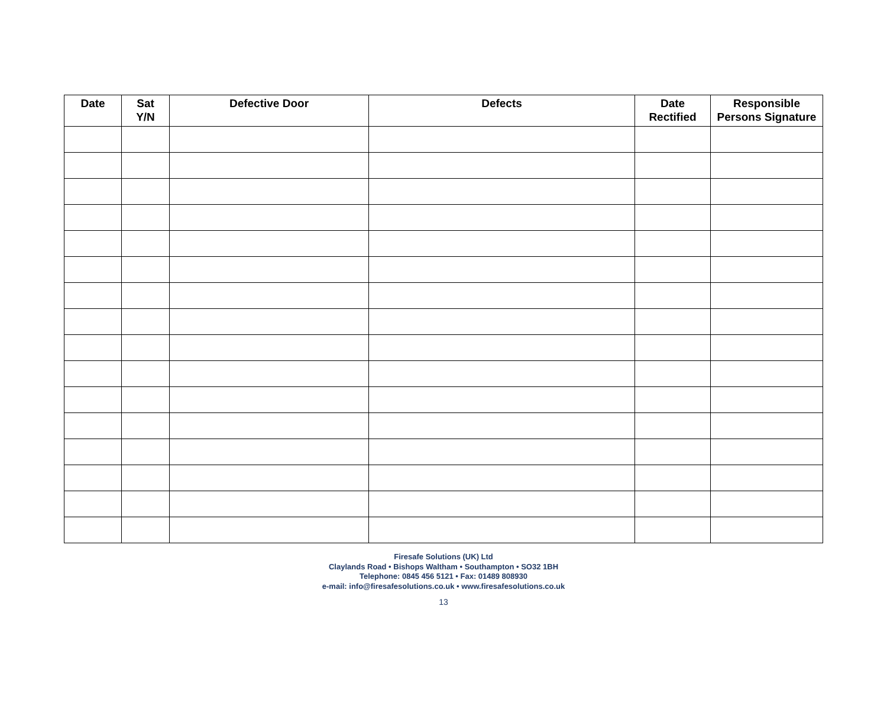| Date | Sat Y/N | Defective Door | Defects | Date Rectified | Responsible Persons Signature |
| --- | --- | --- | --- | --- | --- |
Firesafe Solutions (UK) Ltd
Claylands Road • Bishops Waltham • Southampton • SO32 1BH
Telephone: 0845 456 5121 • Fax: 01489 808930
e-mail: info@firesafesolutions.co.uk • www.firesafesolutions.co.uk
13